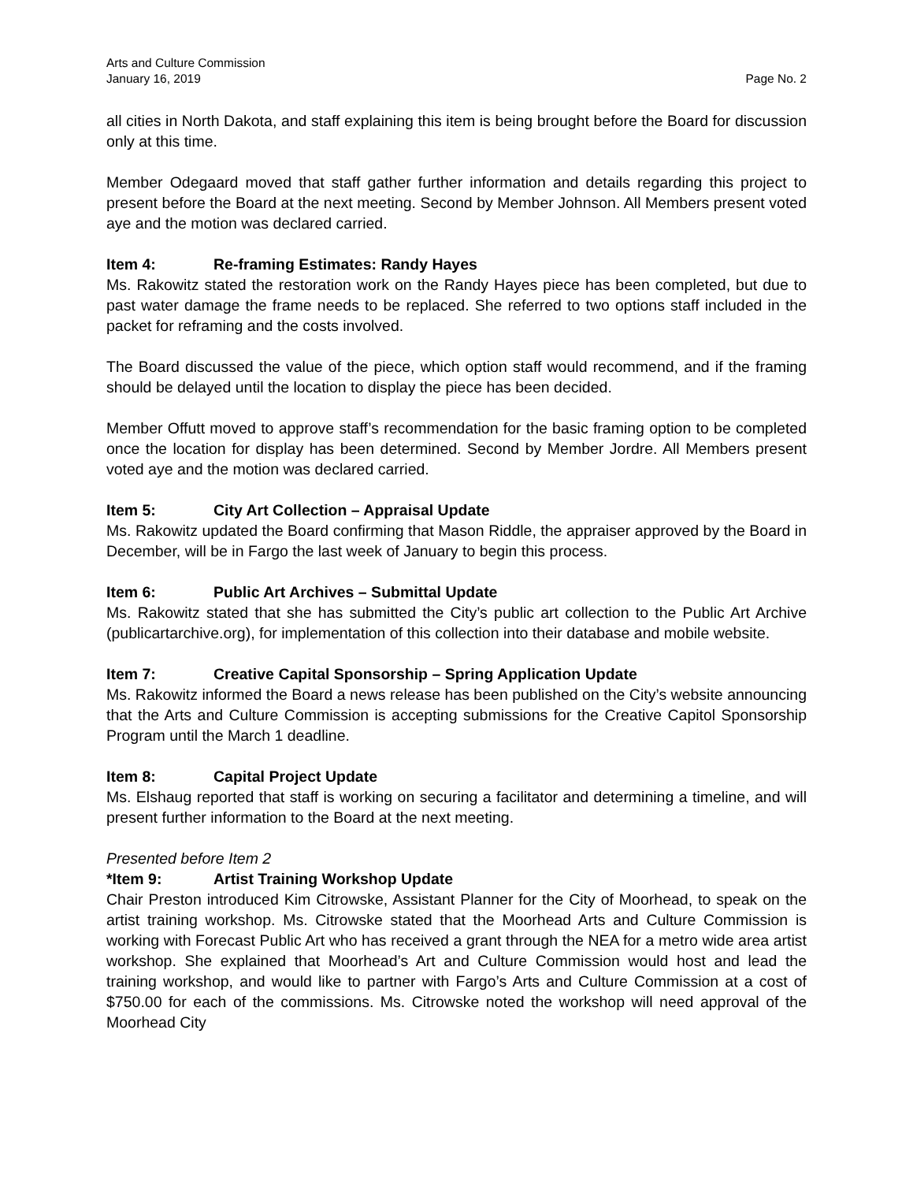Arts and Culture Commission
January 16, 2019 Page No. 2
all cities in North Dakota, and staff explaining this item is being brought before the Board for discussion only at this time.
Member Odegaard moved that staff gather further information and details regarding this project to present before the Board at the next meeting. Second by Member Johnson. All Members present voted aye and the motion was declared carried.
Item 4: Re-framing Estimates: Randy Hayes
Ms. Rakowitz stated the restoration work on the Randy Hayes piece has been completed, but due to past water damage the frame needs to be replaced. She referred to two options staff included in the packet for reframing and the costs involved.
The Board discussed the value of the piece, which option staff would recommend, and if the framing should be delayed until the location to display the piece has been decided.
Member Offutt moved to approve staff’s recommendation for the basic framing option to be completed once the location for display has been determined. Second by Member Jordre. All Members present voted aye and the motion was declared carried.
Item 5: City Art Collection – Appraisal Update
Ms. Rakowitz updated the Board confirming that Mason Riddle, the appraiser approved by the Board in December, will be in Fargo the last week of January to begin this process.
Item 6: Public Art Archives – Submittal Update
Ms. Rakowitz stated that she has submitted the City’s public art collection to the Public Art Archive (publicartarchive.org), for implementation of this collection into their database and mobile website.
Item 7: Creative Capital Sponsorship – Spring Application Update
Ms. Rakowitz informed the Board a news release has been published on the City’s website announcing that the Arts and Culture Commission is accepting submissions for the Creative Capitol Sponsorship Program until the March 1 deadline.
Item 8: Capital Project Update
Ms. Elshaug reported that staff is working on securing a facilitator and determining a timeline, and will present further information to the Board at the next meeting.
Presented before Item 2
*Item 9: Artist Training Workshop Update
Chair Preston introduced Kim Citrowske, Assistant Planner for the City of Moorhead, to speak on the artist training workshop. Ms. Citrowske stated that the Moorhead Arts and Culture Commission is working with Forecast Public Art who has received a grant through the NEA for a metro wide area artist workshop. She explained that Moorhead’s Art and Culture Commission would host and lead the training workshop, and would like to partner with Fargo’s Arts and Culture Commission at a cost of $750.00 for each of the commissions. Ms. Citrowske noted the workshop will need approval of the Moorhead City